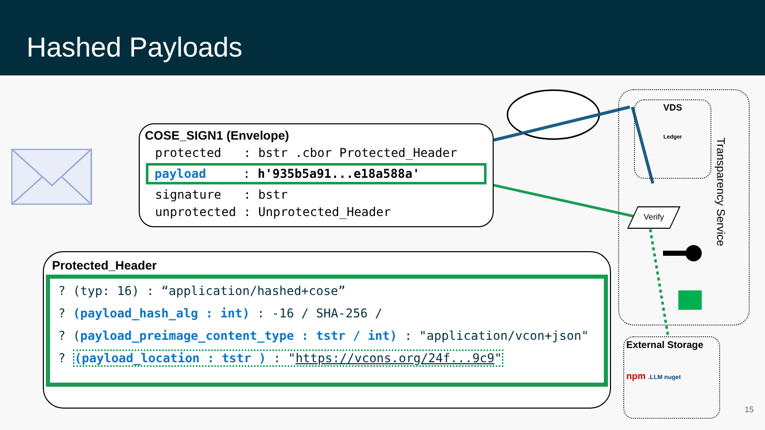Hashed Payloads
COSE_SIGN1 (Envelope)
protected : bstr .cbor Protected_Header
payload : h'935b5a91...e18a588a'
signature : bstr
unprotected : Unprotected_Header
Protected_Header
? (typ: 16) : “application/hashed+cose”
? (payload_hash_alg : int) : -16 / SHA-256 /
? (payload_preimage_content_type : tstr / int) : "application/vcon+json"
? (payload_location : tstr ) : "https://vcons.org/24f...9c9"
VDS
Ledger
Transparency Service
Verify
External Storage
npm .LLM nuget
15